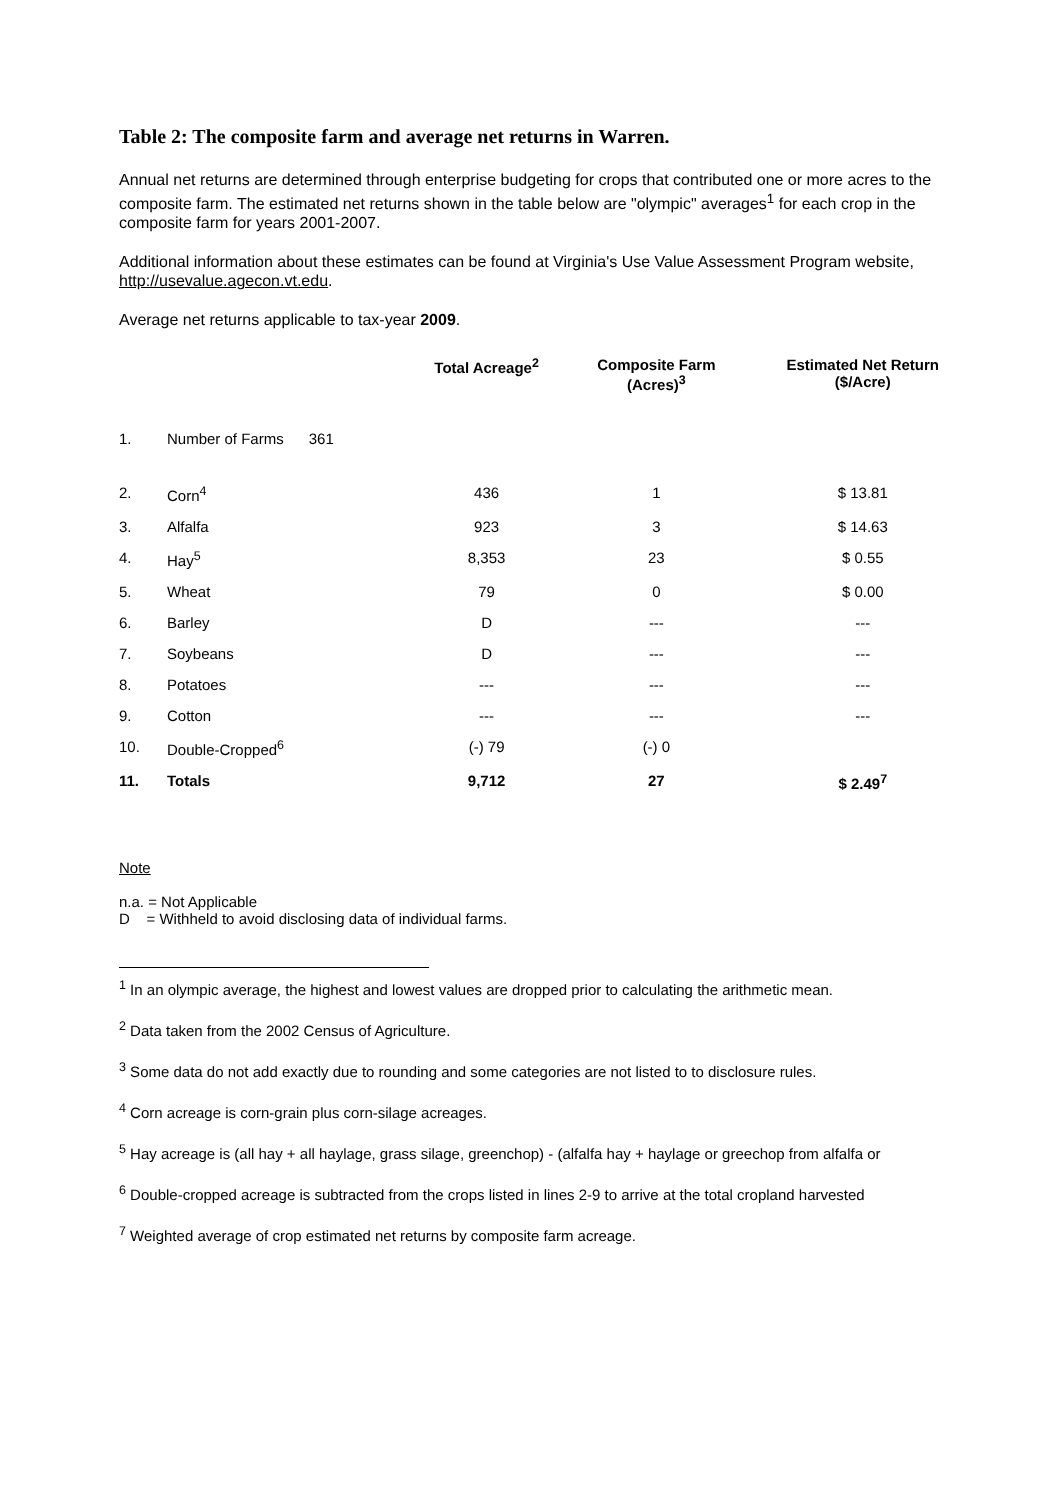Table 2: The composite farm and average net returns in Warren.
Annual net returns are determined through enterprise budgeting for crops that contributed one or more acres to the composite farm. The estimated net returns shown in the table below are "olympic" averages<sup>1</sup> for each crop in the composite farm for years 2001-2007.
Additional information about these estimates can be found at Virginia's Use Value Assessment Program website, http://usevalue.agecon.vt.edu.
Average net returns applicable to tax-year 2009.
| | | Total Acreage<sup>2</sup> | Composite Farm (Acres)<sup>3</sup> | Estimated Net Return ($/Acre) |
| --- | --- | --- | --- | --- |
| 1. | Number of Farms 361 | | | |
| 2. | Corn<sup>4</sup> | 436 | 1 | $ 13.81 |
| 3. | Alfalfa | 923 | 3 | $ 14.63 |
| 4. | Hay<sup>5</sup> | 8,353 | 23 | $ 0.55 |
| 5. | Wheat | 79 | 0 | $ 0.00 |
| 6. | Barley | D | --- | --- |
| 7. | Soybeans | D | --- | --- |
| 8. | Potatoes | --- | --- | --- |
| 9. | Cotton | --- | --- | --- |
| 10. | Double-Cropped<sup>6</sup> | (-) 79 | (-) 0 | |
| 11. | Totals | 9,712 | 27 | $ 2.49<sup>7</sup> |
Note
n.a. = Not Applicable
D = Withheld to avoid disclosing data of individual farms.
<sup>1</sup> In an olympic average, the highest and lowest values are dropped prior to calculating the arithmetic mean.
<sup>2</sup> Data taken from the 2002 Census of Agriculture.
<sup>3</sup> Some data do not add exactly due to rounding and some categories are not listed to to disclosure rules.
<sup>4</sup> Corn acreage is corn-grain plus corn-silage acreages.
<sup>5</sup> Hay acreage is (all hay + all haylage, grass silage, greenchop) - (alfalfa hay + haylage or greechop from alfalfa or
<sup>6</sup> Double-cropped acreage is subtracted from the crops listed in lines 2-9 to arrive at the total cropland harvested
<sup>7</sup> Weighted average of crop estimated net returns by composite farm acreage.